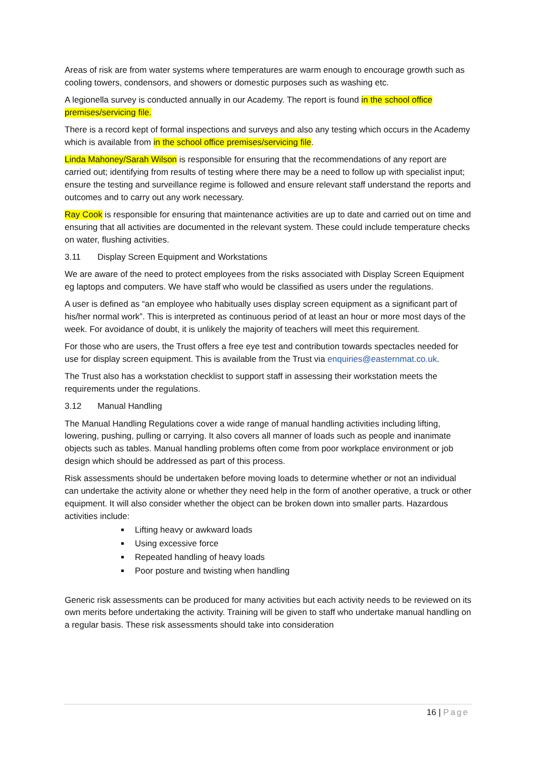Areas of risk are from water systems where temperatures are warm enough to encourage growth such as cooling towers, condensors, and showers or domestic purposes such as washing etc.
A legionella survey is conducted annually in our Academy. The report is found in the school office premises/servicing file.
There is a record kept of formal inspections and surveys and also any testing which occurs in the Academy which is available from in the school office premises/servicing file.
Linda Mahoney/Sarah Wilson is responsible for ensuring that the recommendations of any report are carried out; identifying from results of testing where there may be a need to follow up with specialist input; ensure the testing and surveillance regime is followed and ensure relevant staff understand the reports and outcomes and to carry out any work necessary.
Ray Cook is responsible for ensuring that maintenance activities are up to date and carried out on time and ensuring that all activities are documented in the relevant system. These could include temperature checks on water, flushing activities.
3.11 Display Screen Equipment and Workstations
We are aware of the need to protect employees from the risks associated with Display Screen Equipment eg laptops and computers. We have staff who would be classified as users under the regulations.
A user is defined as “an employee who habitually uses display screen equipment as a significant part of his/her normal work”. This is interpreted as continuous period of at least an hour or more most days of the week. For avoidance of doubt, it is unlikely the majority of teachers will meet this requirement.
For those who are users, the Trust offers a free eye test and contribution towards spectacles needed for use for display screen equipment. This is available from the Trust via enquiries@easternmat.co.uk.
The Trust also has a workstation checklist to support staff in assessing their workstation meets the requirements under the regulations.
3.12 Manual Handling
The Manual Handling Regulations cover a wide range of manual handling activities including lifting, lowering, pushing, pulling or carrying. It also covers all manner of loads such as people and inanimate objects such as tables. Manual handling problems often come from poor workplace environment or job design which should be addressed as part of this process.
Risk assessments should be undertaken before moving loads to determine whether or not an individual can undertake the activity alone or whether they need help in the form of another operative, a truck or other equipment. It will also consider whether the object can be broken down into smaller parts. Hazardous activities include:
Lifting heavy or awkward loads
Using excessive force
Repeated handling of heavy loads
Poor posture and twisting when handling
Generic risk assessments can be produced for many activities but each activity needs to be reviewed on its own merits before undertaking the activity. Training will be given to staff who undertake manual handling on a regular basis. These risk assessments should take into consideration
16 | Page